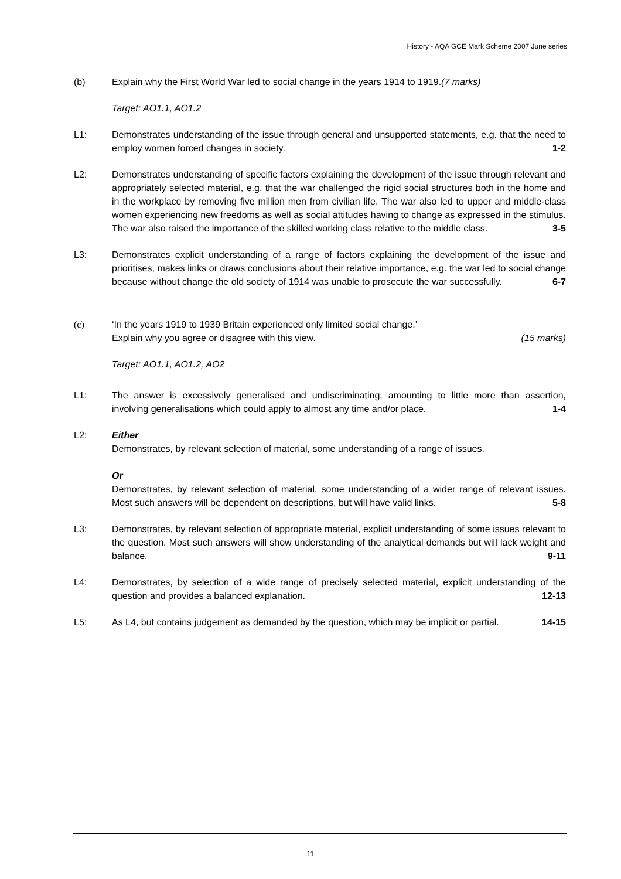History - AQA GCE Mark Scheme 2007 June series
(b) Explain why the First World War led to social change in the years 1914 to 1919.(7 marks)
Target: AO1.1, AO1.2
L1: Demonstrates understanding of the issue through general and unsupported statements, e.g. that the need to employ women forced changes in society. 1-2
L2: Demonstrates understanding of specific factors explaining the development of the issue through relevant and appropriately selected material, e.g. that the war challenged the rigid social structures both in the home and in the workplace by removing five million men from civilian life. The war also led to upper and middle-class women experiencing new freedoms as well as social attitudes having to change as expressed in the stimulus. The war also raised the importance of the skilled working class relative to the middle class. 3-5
L3: Demonstrates explicit understanding of a range of factors explaining the development of the issue and prioritises, makes links or draws conclusions about their relative importance, e.g. the war led to social change because without change the old society of 1914 was unable to prosecute the war successfully. 6-7
(c) ‘In the years 1919 to 1939 Britain experienced only limited social change.’
Explain why you agree or disagree with this view. (15 marks)
Target: AO1.1, AO1.2, AO2
L1: The answer is excessively generalised and undiscriminating, amounting to little more than assertion, involving generalisations which could apply to almost any time and/or place. 1-4
L2: Either
Demonstrates, by relevant selection of material, some understanding of a range of issues.
Or
Demonstrates, by relevant selection of material, some understanding of a wider range of relevant issues. Most such answers will be dependent on descriptions, but will have valid links. 5-8
L3: Demonstrates, by relevant selection of appropriate material, explicit understanding of some issues relevant to the question. Most such answers will show understanding of the analytical demands but will lack weight and balance. 9-11
L4: Demonstrates, by selection of a wide range of precisely selected material, explicit understanding of the question and provides a balanced explanation. 12-13
L5: As L4, but contains judgement as demanded by the question, which may be implicit or partial. 14-15
11